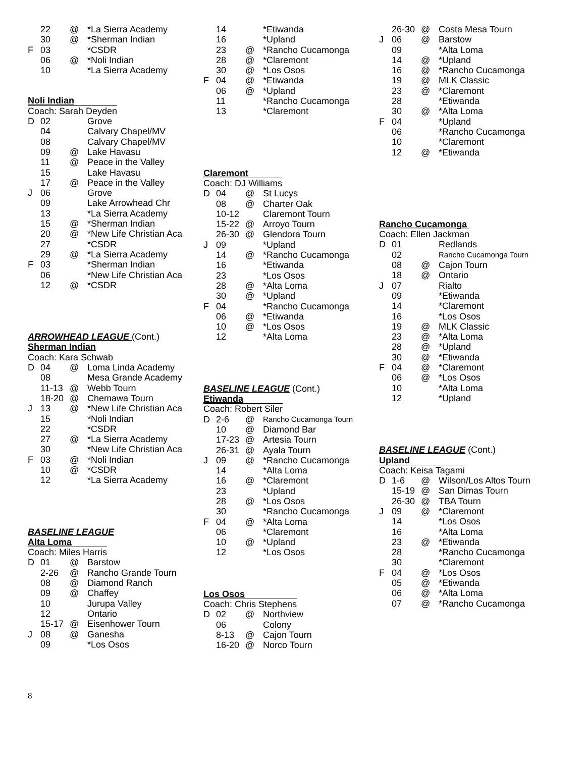| | 22 | @ | *La Sierra Academy |
| | 30 | @ | *Sherman Indian |
| F | 03 | | *CSDR |
| | 06 | @ | *Noli Indian |
| | 10 | | *La Sierra Academy |
Noli Indian
Coach: Sarah Deyden
| D | 02 | | Grove |
| | 04 | | Calvary Chapel/MV |
| | 08 | | Calvary Chapel/MV |
| | 09 | @ | Lake Havasu |
| | 11 | @ | Peace in the Valley |
| | 15 | | Lake Havasu |
| | 17 | @ | Peace in the Valley |
| J | 06 | | Grove |
| | 09 | | Lake Arrowhead Chr |
| | 13 | | *La Sierra Academy |
| | 15 | @ | *Sherman Indian |
| | 20 | @ | *New Life Christian Aca |
| | 27 | | *CSDR |
| | 29 | @ | *La Sierra Academy |
| F | 03 | | *Sherman Indian |
| | 06 | | *New Life Christian Aca |
| | 12 | @ | *CSDR |
ARROWHEAD LEAGUE (Cont.)
Sherman Indian
Coach: Kara Schwab
| D | 04 | @ | Loma Linda Academy |
| | 08 | | Mesa Grande Academy |
| | 11-13 | @ | Webb Tourn |
| | 18-20 | @ | Chemawa Tourn |
| J | 13 | @ | *New Life Christian Aca |
| | 15 | | *Noli Indian |
| | 22 | | *CSDR |
| | 27 | @ | *La Sierra Academy |
| | 30 | | *New Life Christian Aca |
| F | 03 | @ | *Noli Indian |
| | 10 | @ | *CSDR |
| | 12 | | *La Sierra Academy |
BASELINE LEAGUE
Alta Loma
Coach: Miles Harris
| D | 01 | @ | Barstow |
| | 2-26 | @ | Rancho Grande Tourn |
| | 08 | @ | Diamond Ranch |
| | 09 | @ | Chaffey |
| | 10 | | Jurupa Valley |
| | 12 | | Ontario |
| | 15-17 | @ | Eisenhower Tourn |
| J | 08 | @ | Ganesha |
| | 09 | | *Los Osos |
| | 14 | | *Etiwanda |
| | 16 | | *Upland |
| | 23 | @ | *Rancho Cucamonga |
| | 28 | @ | *Claremont |
| | 30 | @ | *Los Osos |
| F | 04 | @ | *Etiwanda |
| | 06 | @ | *Upland |
| | 11 | | *Rancho Cucamonga |
| | 13 | | *Claremont |
Claremont
Coach: DJ Williams
| D | 04 | @ | St Lucys |
| | 08 | @ | Charter Oak |
| | 10-12 | | Claremont Tourn |
| | 15-22 | @ | Arroyo Tourn |
| | 26-30 | @ | Glendora Tourn |
| J | 09 | | *Upland |
| | 14 | @ | *Rancho Cucamonga |
| | 16 | | *Etiwanda |
| | 23 | | *Los Osos |
| | 28 | @ | *Alta Loma |
| | 30 | @ | *Upland |
| F | 04 | | *Rancho Cucamonga |
| | 06 | @ | *Etiwanda |
| | 10 | @ | *Los Osos |
| | 12 | | *Alta Loma |
BASELINE LEAGUE (Cont.)
Etiwanda
Coach: Robert Siler
| D | 2-6 | @ | Rancho Cucamonga Tourn |
| | 10 | @ | Diamond Bar |
| | 17-23 | @ | Artesia Tourn |
| | 26-31 | @ | Ayala Tourn |
| J | 09 | @ | *Rancho Cucamonga |
| | 14 | | *Alta Loma |
| | 16 | @ | *Claremont |
| | 23 | | *Upland |
| | 28 | @ | *Los Osos |
| | 30 | | *Rancho Cucamonga |
| F | 04 | @ | *Alta Loma |
| | 06 | | *Claremont |
| | 10 | @ | *Upland |
| | 12 | | *Los Osos |
Los Osos
Coach: Chris Stephens
| D | 02 | @ | Northview |
| | 06 | | Colony |
| | 8-13 | @ | Cajon Tourn |
| | 16-20 | @ | Norco Tourn |
| | 26-30 | @ | Costa Mesa Tourn |
| J | 06 | @ | Barstow |
| | 09 | | *Alta Loma |
| | 14 | @ | *Upland |
| | 16 | @ | *Rancho Cucamonga |
| | 19 | @ | MLK Classic |
| | 23 | @ | *Claremont |
| | 28 | | *Etiwanda |
| | 30 | @ | *Alta Loma |
| F | 04 | | *Upland |
| | 06 | | *Rancho Cucamonga |
| | 10 | | *Claremont |
| | 12 | @ | *Etiwanda |
Rancho Cucamonga
Coach: Ellen Jackman
| D | 01 | | Redlands |
| | 02 | | Rancho Cucamonga Tourn |
| | 08 | @ | Cajon Tourn |
| | 18 | @ | Ontario |
| J | 07 | | Rialto |
| | 09 | | *Etiwanda |
| | 14 | | *Claremont |
| | 16 | | *Los Osos |
| | 19 | @ | MLK Classic |
| | 23 | @ | *Alta Loma |
| | 28 | @ | *Upland |
| | 30 | @ | *Etiwanda |
| F | 04 | @ | *Claremont |
| | 06 | @ | *Los Osos |
| | 10 | | *Alta Loma |
| | 12 | | *Upland |
BASELINE LEAGUE (Cont.)
Upland
Coach: Keisa Tagami
| D | 1-6 | @ | Wilson/Los Altos Tourn |
| | 15-19 | @ | San Dimas Tourn |
| | 26-30 | @ | TBA Tourn |
| J | 09 | @ | *Claremont |
| | 14 | | *Los Osos |
| | 16 | | *Alta Loma |
| | 23 | @ | *Etiwanda |
| | 28 | | *Rancho Cucamonga |
| | 30 | | *Claremont |
| F | 04 | @ | *Los Osos |
| | 05 | @ | *Etiwanda |
| | 06 | @ | *Alta Loma |
| | 07 | @ | *Rancho Cucamonga |
8